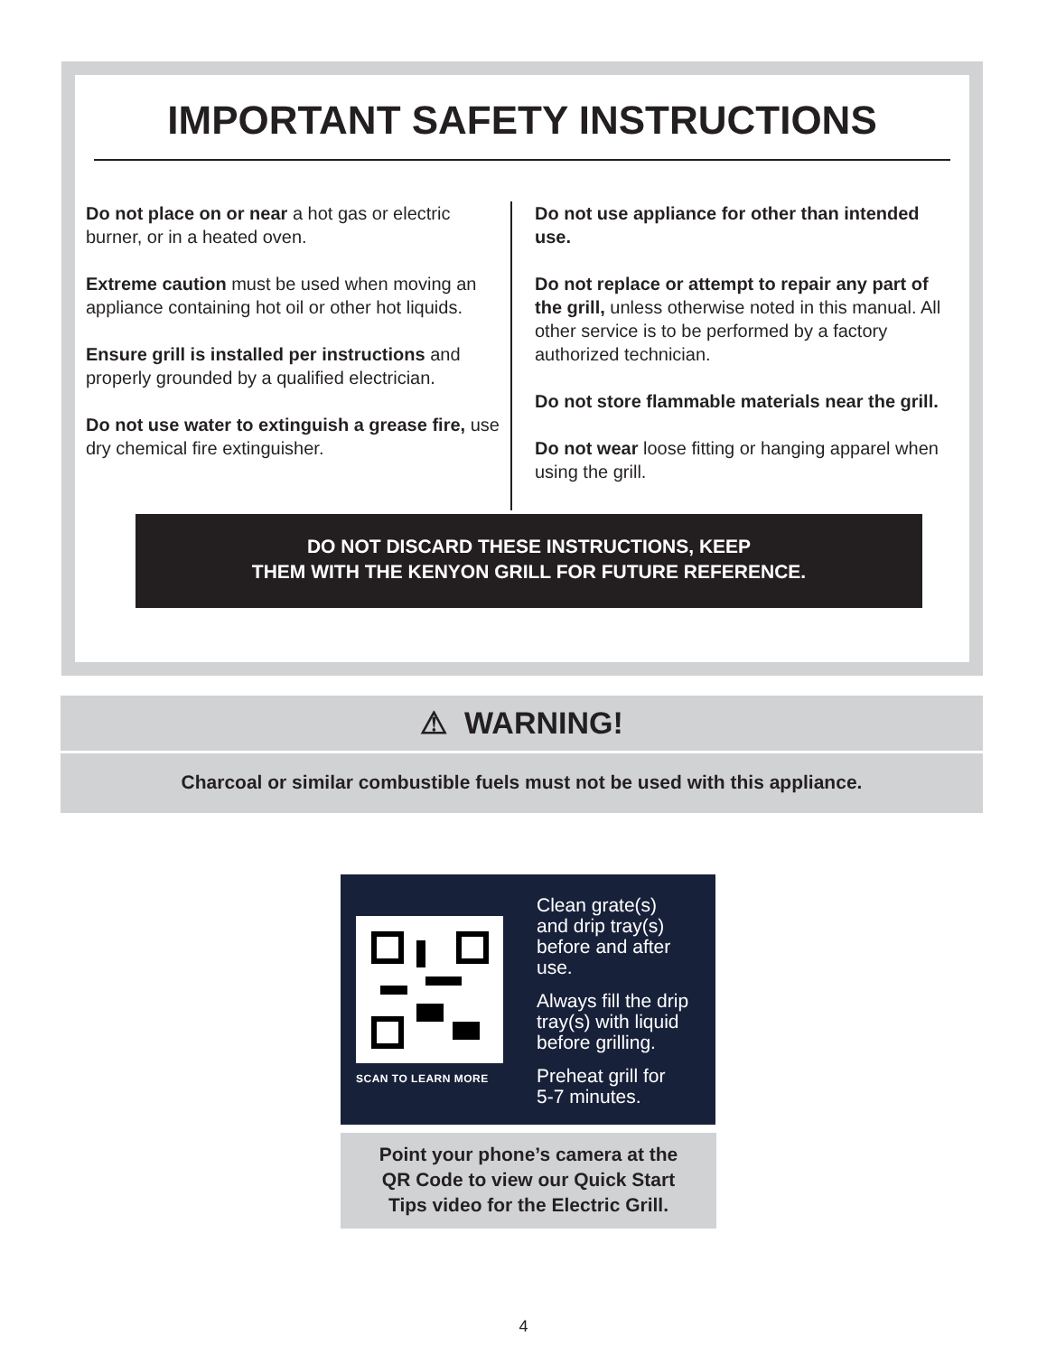IMPORTANT SAFETY INSTRUCTIONS
Do not place on or near a hot gas or electric burner, or in a heated oven.
Extreme caution must be used when moving an appliance containing hot oil or other hot liquids.
Ensure grill is installed per instructions and properly grounded by a qualified electrician.
Do not use water to extinguish a grease fire, use dry chemical fire extinguisher.
Do not use appliance for other than intended use.
Do not replace or attempt to repair any part of the grill, unless otherwise noted in this manual. All other service is to be performed by a factory authorized technician.
Do not store flammable materials near the grill.
Do not wear loose fitting or hanging apparel when using the grill.
DO NOT DISCARD THESE INSTRUCTIONS, KEEP
THEM WITH THE KENYON GRILL FOR FUTURE REFERENCE.
⚠ WARNING!
Charcoal or similar combustible fuels must not be used with this appliance.
SCAN TO LEARN MORE
Clean grate(s)
and drip tray(s)
before and after
use.
Always fill the drip
tray(s) with liquid
before grilling.
Preheat grill for
5-7 minutes.
Point your phone’s camera at the
QR Code to view our Quick Start
Tips video for the Electric Grill.
4